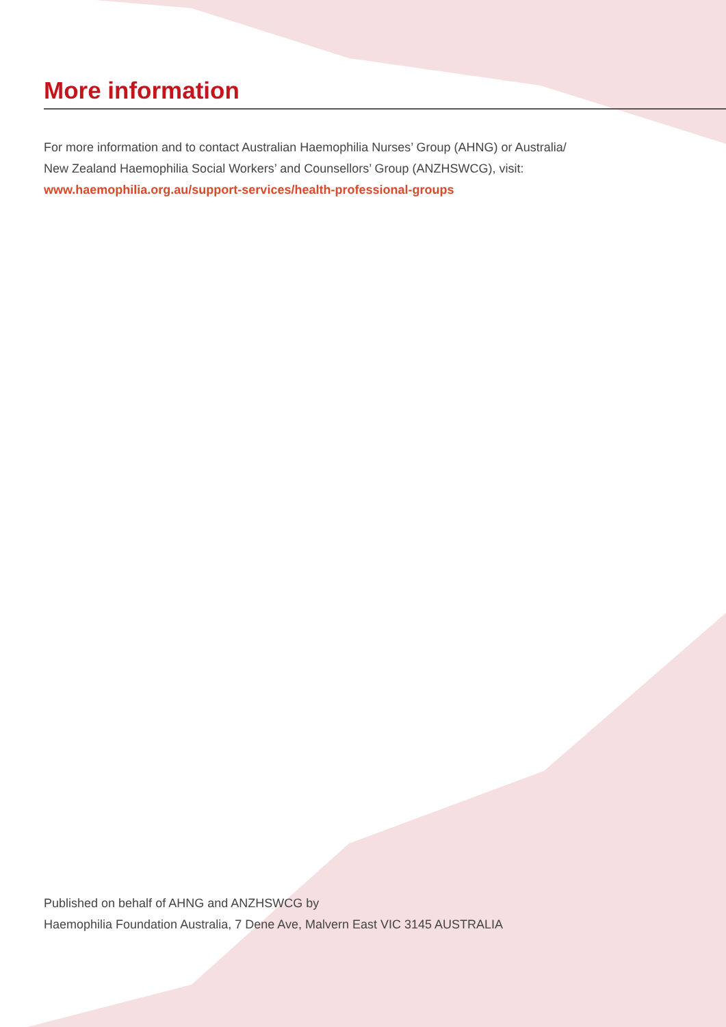More information
For more information and to contact Australian Haemophilia Nurses’ Group (AHNG) or Australia/
New Zealand Haemophilia Social Workers’ and Counsellors’ Group (ANZHSWCG), visit:
www.haemophilia.org.au/support-services/health-professional-groups
Published on behalf of AHNG and ANZHSWCG by
Haemophilia Foundation Australia, 7 Dene Ave, Malvern East VIC 3145 AUSTRALIA